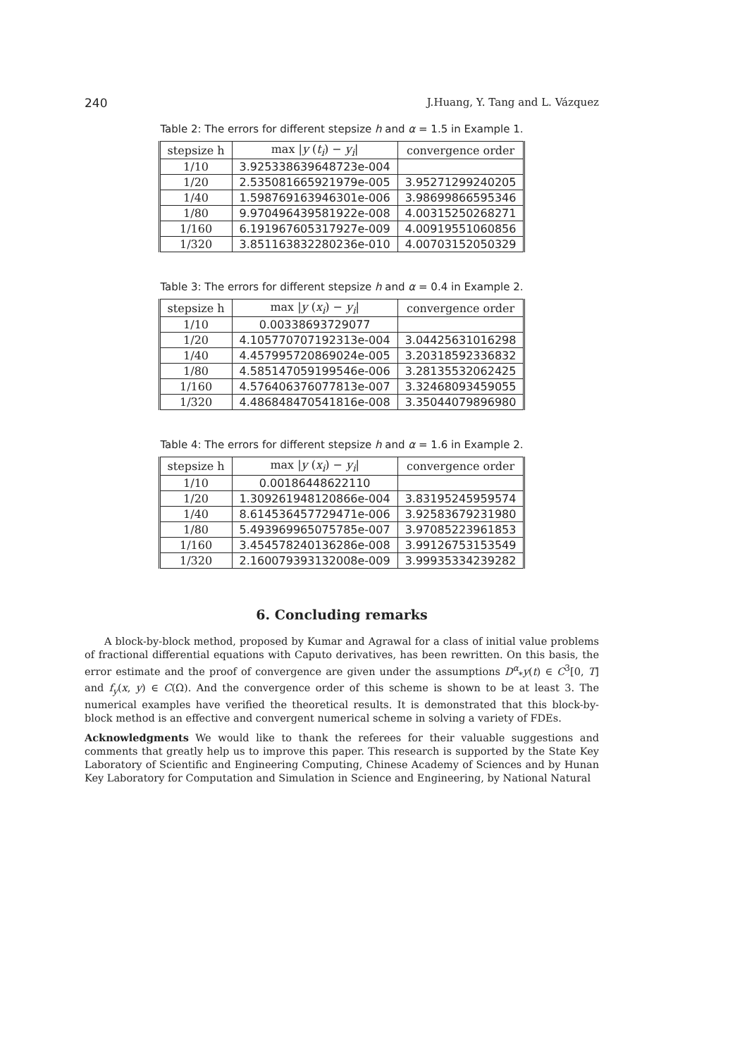240 J.Huang, Y. Tang and L. Vázquez
Table 2: The errors for different stepsize h and α = 1.5 in Example 1.
| stepsize h | max / y ( t<sub>i</sub> ) − y<sub>i</sub> / | convergence order |
| --- | --- | --- |
| 1/10 | 3.925338639648723e-004 | |
| 1/20 | 2.535081665921979e-005 | 3.95271299240205 |
| 1/40 | 1.598769163946301e-006 | 3.98699866595346 |
| 1/80 | 9.970496439581922e-008 | 4.00315250268271 |
| 1/160 | 6.191967605317927e-009 | 4.00919551060856 |
| 1/320 | 3.851163832280236e-010 | 4.00703152050329 |
Table 3: The errors for different stepsize h and α = 0.4 in Example 2.
| stepsize h | max / y ( x<sub>i</sub> ) − y<sub>i</sub> / | convergence order |
| --- | --- | --- |
| 1/10 | 0.00338693729077 | |
| 1/20 | 4.105770707192313e-004 | 3.04425631016298 |
| 1/40 | 4.457995720869024e-005 | 3.20318592336832 |
| 1/80 | 4.585147059199546e-006 | 3.28135532062425 |
| 1/160 | 4.576406376077813e-007 | 3.32468093459055 |
| 1/320 | 4.486848470541816e-008 | 3.35044079896980 |
Table 4: The errors for different stepsize h and α = 1.6 in Example 2.
| stepsize h | max / y ( x<sub>i</sub> ) − y<sub>i</sub> / | convergence order |
| --- | --- | --- |
| 1/10 | 0.00186448622110 | |
| 1/20 | 1.309261948120866e-004 | 3.83195245959574 |
| 1/40 | 8.614536457729471e-006 | 3.92583679231980 |
| 1/80 | 5.493969965075785e-007 | 3.97085223961853 |
| 1/160 | 3.454578240136286e-008 | 3.99126753153549 |
| 1/320 | 2.160079393132008e-009 | 3.99935334239282 |
6. Concluding remarks
A block-by-block method, proposed by Kumar and Agrawal for a class of initial value problems of fractional differential equations with Caputo derivatives, has been rewritten. On this basis, the error estimate and the proof of convergence are given under the assumptions D<sup>α</sup><sub>*</sub>y(t) ∈ C<sup>3</sup>[0, T] and f<sub>y</sub>(x, y) ∈ C(Ω). And the convergence order of this scheme is shown to be at least 3. The numerical examples have verified the theoretical results. It is demonstrated that this block-by-block method is an effective and convergent numerical scheme in solving a variety of FDEs.
Acknowledgments We would like to thank the referees for their valuable suggestions and comments that greatly help us to improve this paper. This research is supported by the State Key Laboratory of Scientific and Engineering Computing, Chinese Academy of Sciences and by Hunan Key Laboratory for Computation and Simulation in Science and Engineering, by National Natural